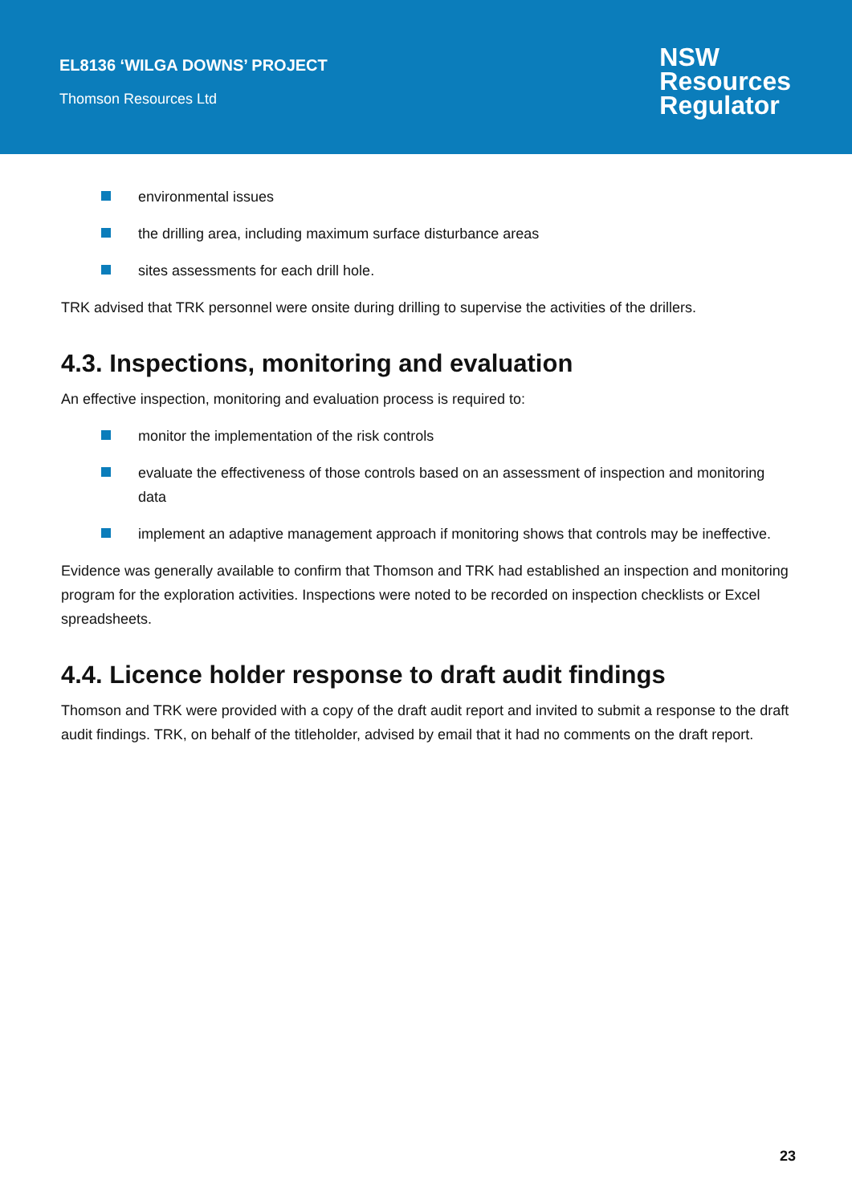EL8136 ‘WILGA DOWNS’ PROJECT
Thomson Resources Ltd
NSW
Resources
Regulator
environmental issues
the drilling area, including maximum surface disturbance areas
sites assessments for each drill hole.
TRK advised that TRK personnel were onsite during drilling to supervise the activities of the drillers.
4.3. Inspections, monitoring and evaluation
An effective inspection, monitoring and evaluation process is required to:
monitor the implementation of the risk controls
evaluate the effectiveness of those controls based on an assessment of inspection and monitoring data
implement an adaptive management approach if monitoring shows that controls may be ineffective.
Evidence was generally available to confirm that Thomson and TRK had established an inspection and monitoring program for the exploration activities. Inspections were noted to be recorded on inspection checklists or Excel spreadsheets.
4.4. Licence holder response to draft audit findings
Thomson and TRK were provided with a copy of the draft audit report and invited to submit a response to the draft audit findings. TRK, on behalf of the titleholder, advised by email that it had no comments on the draft report.
23